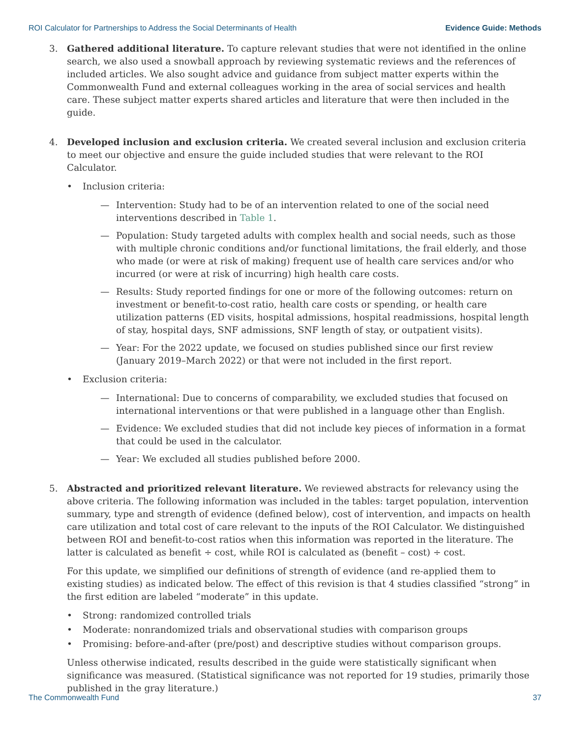ROI Calculator for Partnerships to Address the Social Determinants of Health Evidence Guide: Methods
3. Gathered additional literature. To capture relevant studies that were not identified in the online search, we also used a snowball approach by reviewing systematic reviews and the references of included articles. We also sought advice and guidance from subject matter experts within the Commonwealth Fund and external colleagues working in the area of social services and health care. These subject matter experts shared articles and literature that were then included in the guide.
4. Developed inclusion and exclusion criteria. We created several inclusion and exclusion criteria to meet our objective and ensure the guide included studies that were relevant to the ROI Calculator.
• Inclusion criteria:
— Intervention: Study had to be of an intervention related to one of the social need interventions described in Table 1.
— Population: Study targeted adults with complex health and social needs, such as those with multiple chronic conditions and/or functional limitations, the frail elderly, and those who made (or were at risk of making) frequent use of health care services and/or who incurred (or were at risk of incurring) high health care costs.
— Results: Study reported findings for one or more of the following outcomes: return on investment or benefit-to-cost ratio, health care costs or spending, or health care utilization patterns (ED visits, hospital admissions, hospital readmissions, hospital length of stay, hospital days, SNF admissions, SNF length of stay, or outpatient visits).
— Year: For the 2022 update, we focused on studies published since our first review (January 2019–March 2022) or that were not included in the first report.
• Exclusion criteria:
— International: Due to concerns of comparability, we excluded studies that focused on international interventions or that were published in a language other than English.
— Evidence: We excluded studies that did not include key pieces of information in a format that could be used in the calculator.
— Year: We excluded all studies published before 2000.
5. Abstracted and prioritized relevant literature. We reviewed abstracts for relevancy using the above criteria. The following information was included in the tables: target population, intervention summary, type and strength of evidence (defined below), cost of intervention, and impacts on health care utilization and total cost of care relevant to the inputs of the ROI Calculator. We distinguished between ROI and benefit-to-cost ratios when this information was reported in the literature. The latter is calculated as benefit ÷ cost, while ROI is calculated as (benefit – cost) ÷ cost.
For this update, we simplified our definitions of strength of evidence (and re-applied them to existing studies) as indicated below. The effect of this revision is that 4 studies classified “strong” in the first edition are labeled “moderate” in this update.
• Strong: randomized controlled trials
• Moderate: nonrandomized trials and observational studies with comparison groups
• Promising: before-and-after (pre/post) and descriptive studies without comparison groups.
Unless otherwise indicated, results described in the guide were statistically significant when significance was measured. (Statistical significance was not reported for 19 studies, primarily those published in the gray literature.)
The Commonwealth Fund 37